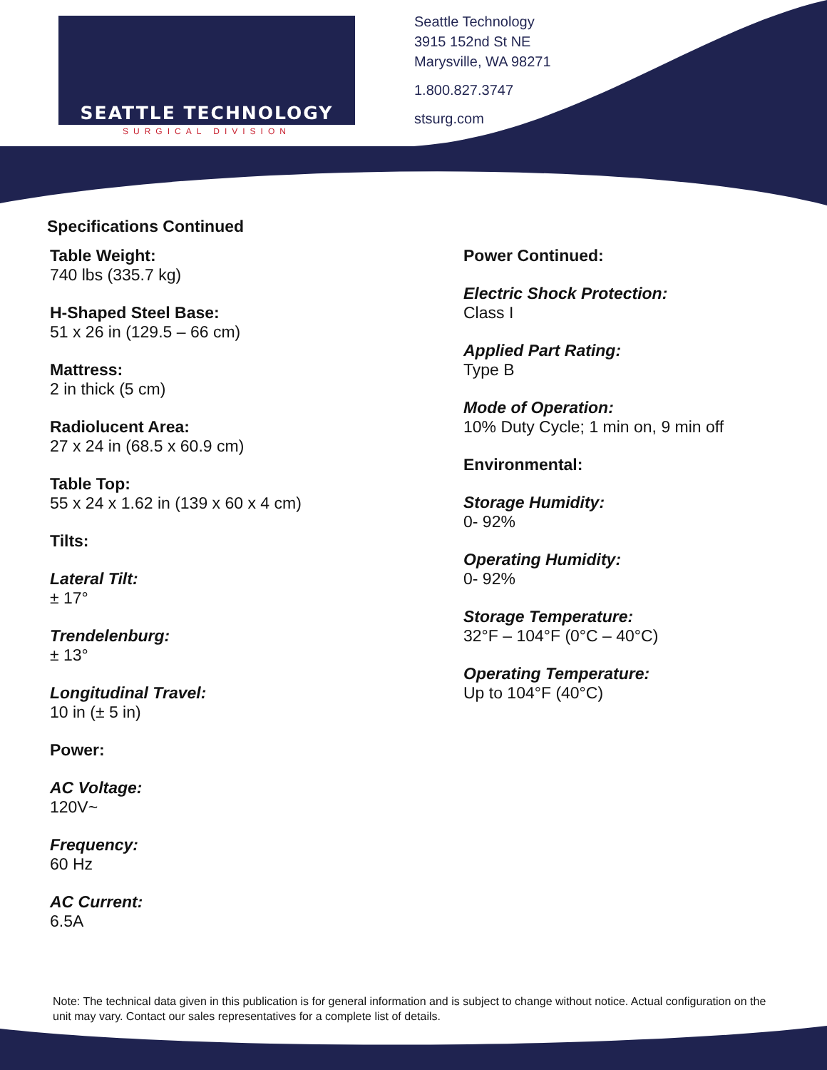SEATTLE TECHNOLOGY
SURGICAL DIVISION
Seattle Technology
3915 152nd St NE
Marysville, WA 98271
1.800.827.3747
stsurg.com
Specifications Continued
Table Weight:
740 lbs (335.7 kg)
H-Shaped Steel Base:
51 x 26 in (129.5 – 66 cm)
Mattress:
2 in thick (5 cm)
Radiolucent Area:
27 x 24 in (68.5 x 60.9 cm)
Table Top:
55 x 24 x 1.62 in (139 x 60 x 4 cm)
Tilts:
Lateral Tilt:
± 17°
Trendelenburg:
± 13°
Longitudinal Travel:
10 in (± 5 in)
Power:
AC Voltage:
120V~
Frequency:
60 Hz
AC Current:
6.5A
Power Continued:
Electric Shock Protection:
Class I
Applied Part Rating:
Type B
Mode of Operation:
10% Duty Cycle; 1 min on, 9 min off
Environmental:
Storage Humidity:
0- 92%
Operating Humidity:
0- 92%
Storage Temperature:
32°F – 104°F (0°C – 40°C)
Operating Temperature:
Up to 104°F (40°C)
Note: The technical data given in this publication is for general information and is subject to change without notice. Actual configuration on the unit may vary. Contact our sales representatives for a complete list of details.